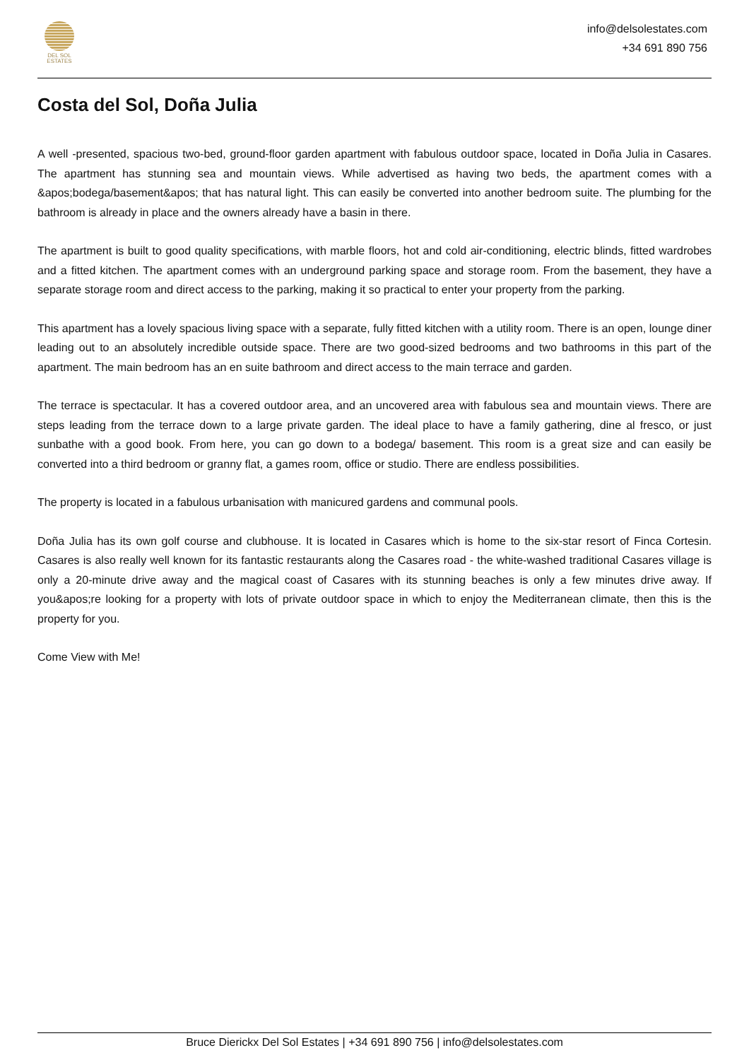DEL SOL
ESTATES
info@delsolestates.com
+34 691 890 756
Costa del Sol, Doña Julia
A well -presented, spacious two-bed, ground-floor garden apartment with fabulous outdoor space, located in Doña Julia in Casares. The apartment has stunning sea and mountain views. While advertised as having two beds, the apartment comes with a &apos;bodega/basement&apos; that has natural light. This can easily be converted into another bedroom suite. The plumbing for the bathroom is already in place and the owners already have a basin in there.
The apartment is built to good quality specifications, with marble floors, hot and cold air-conditioning, electric blinds, fitted wardrobes and a fitted kitchen. The apartment comes with an underground parking space and storage room. From the basement, they have a separate storage room and direct access to the parking, making it so practical to enter your property from the parking.
This apartment has a lovely spacious living space with a separate, fully fitted kitchen with a utility room. There is an open, lounge diner leading out to an absolutely incredible outside space. There are two good-sized bedrooms and two bathrooms in this part of the apartment. The main bedroom has an en suite bathroom and direct access to the main terrace and garden.
The terrace is spectacular. It has a covered outdoor area, and an uncovered area with fabulous sea and mountain views. There are steps leading from the terrace down to a large private garden. The ideal place to have a family gathering, dine al fresco, or just sunbathe with a good book. From here, you can go down to a bodega/ basement. This room is a great size and can easily be converted into a third bedroom or granny flat, a games room, office or studio. There are endless possibilities.
The property is located in a fabulous urbanisation with manicured gardens and communal pools.
Doña Julia has its own golf course and clubhouse. It is located in Casares which is home to the six-star resort of Finca Cortesin. Casares is also really well known for its fantastic restaurants along the Casares road - the white-washed traditional Casares village is only a 20-minute drive away and the magical coast of Casares with its stunning beaches is only a few minutes drive away. If you&apos;re looking for a property with lots of private outdoor space in which to enjoy the Mediterranean climate, then this is the property for you.
Come View with Me!
Bruce Dierickx Del Sol Estates | +34 691 890 756 | info@delsolestates.com